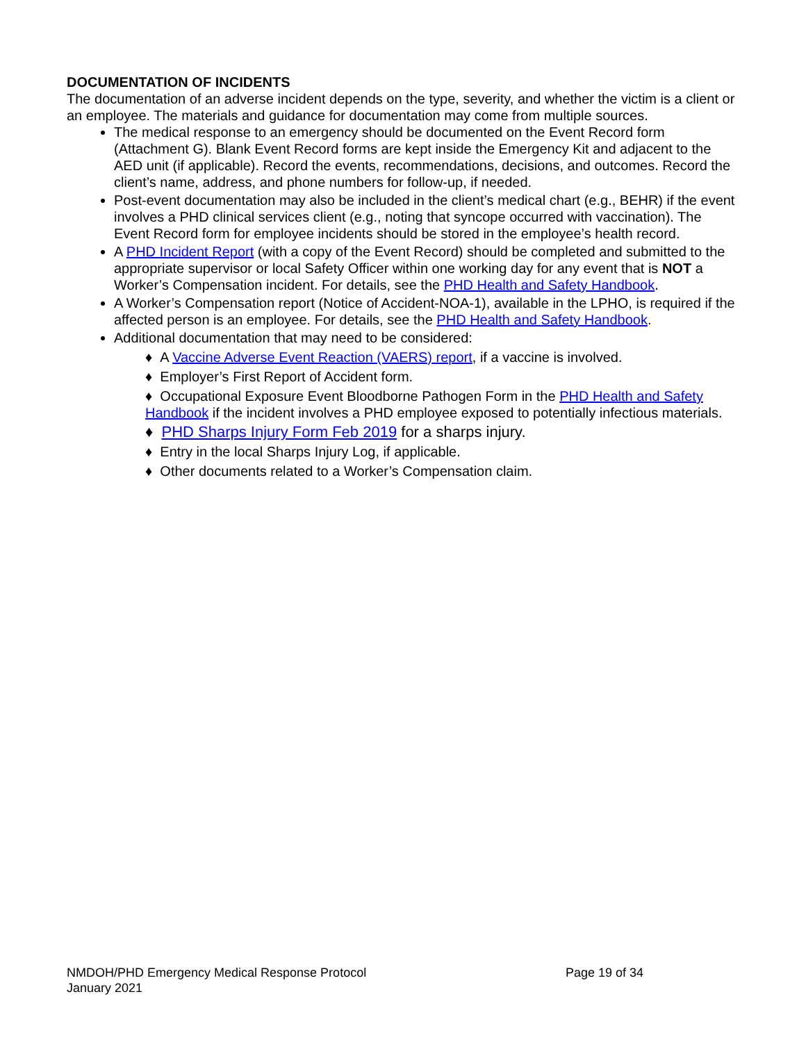DOCUMENTATION OF INCIDENTS
The documentation of an adverse incident depends on the type, severity, and whether the victim is a client or an employee. The materials and guidance for documentation may come from multiple sources.
The medical response to an emergency should be documented on the Event Record form (Attachment G). Blank Event Record forms are kept inside the Emergency Kit and adjacent to the AED unit (if applicable). Record the events, recommendations, decisions, and outcomes. Record the client’s name, address, and phone numbers for follow-up, if needed.
Post-event documentation may also be included in the client’s medical chart (e.g., BEHR) if the event involves a PHD clinical services client (e.g., noting that syncope occurred with vaccination). The Event Record form for employee incidents should be stored in the employee’s health record.
A PHD Incident Report (with a copy of the Event Record) should be completed and submitted to the appropriate supervisor or local Safety Officer within one working day for any event that is NOT a Worker’s Compensation incident. For details, see the PHD Health and Safety Handbook.
A Worker’s Compensation report (Notice of Accident-NOA-1), available in the LPHO, is required if the affected person is an employee. For details, see the PHD Health and Safety Handbook.
Additional documentation that may need to be considered:
♦ A Vaccine Adverse Event Reaction (VAERS) report, if a vaccine is involved.
♦ Employer’s First Report of Accident form.
♦ Occupational Exposure Event Bloodborne Pathogen Form in the PHD Health and Safety Handbook if the incident involves a PHD employee exposed to potentially infectious materials.
♦ PHD Sharps Injury Form Feb 2019 for a sharps injury.
♦ Entry in the local Sharps Injury Log, if applicable.
♦ Other documents related to a Worker’s Compensation claim.
NMDOH/PHD Emergency Medical Response Protocol Page 19 of 34
January 2021